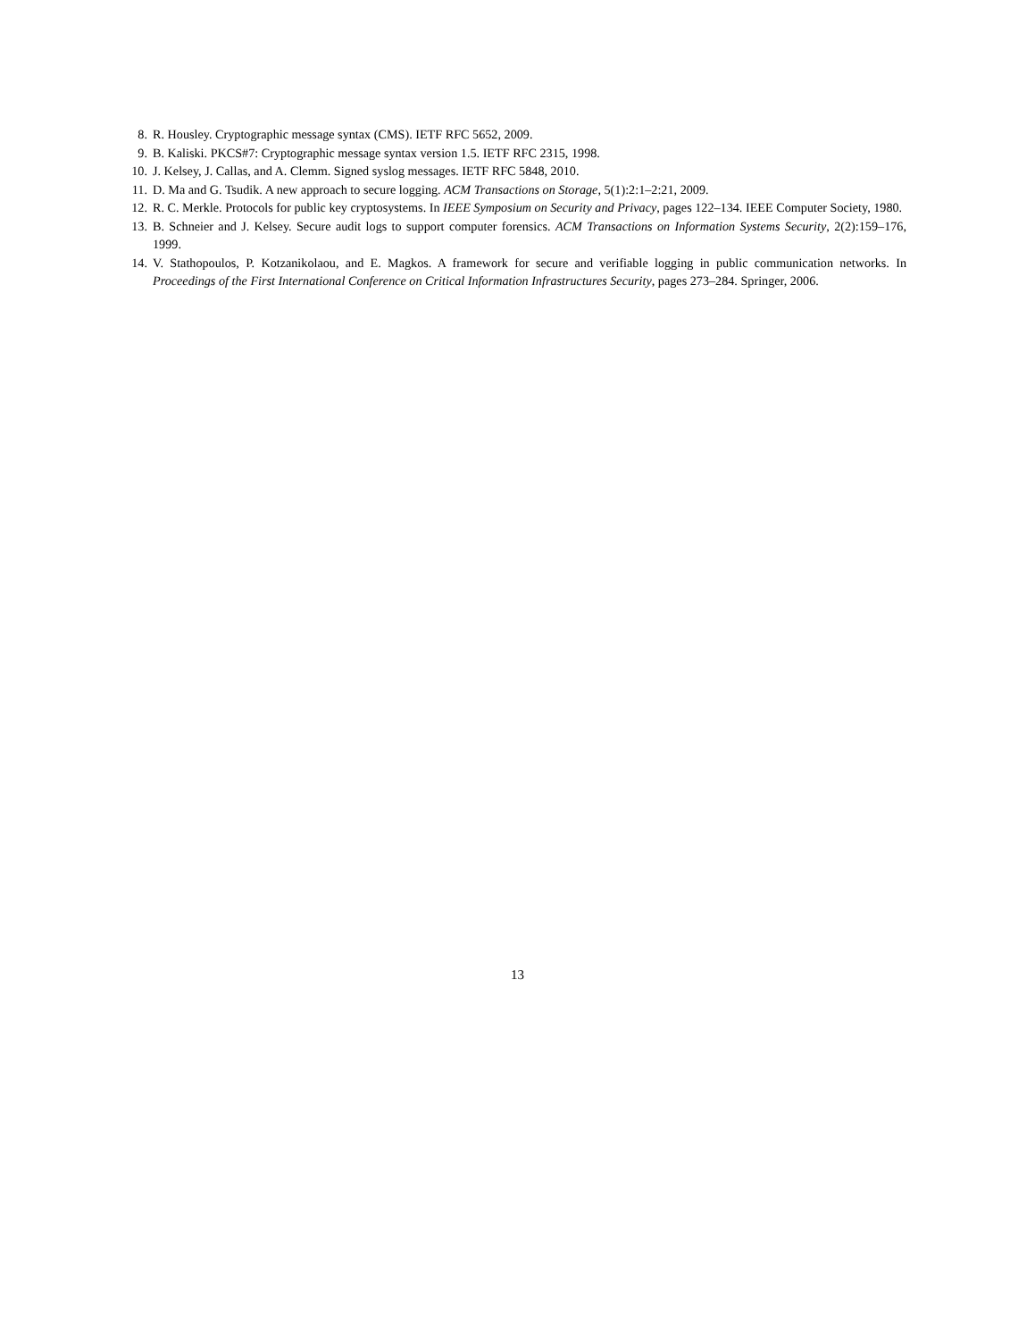8. R. Housley. Cryptographic message syntax (CMS). IETF RFC 5652, 2009.
9. B. Kaliski. PKCS#7: Cryptographic message syntax version 1.5. IETF RFC 2315, 1998.
10. J. Kelsey, J. Callas, and A. Clemm. Signed syslog messages. IETF RFC 5848, 2010.
11. D. Ma and G. Tsudik. A new approach to secure logging. ACM Transactions on Storage, 5(1):2:1–2:21, 2009.
12. R. C. Merkle. Protocols for public key cryptosystems. In IEEE Symposium on Security and Privacy, pages 122–134. IEEE Computer Society, 1980.
13. B. Schneier and J. Kelsey. Secure audit logs to support computer forensics. ACM Transactions on Information Systems Security, 2(2):159–176, 1999.
14. V. Stathopoulos, P. Kotzanikolaou, and E. Magkos. A framework for secure and verifiable logging in public communication networks. In Proceedings of the First International Conference on Critical Information Infrastructures Security, pages 273–284. Springer, 2006.
13